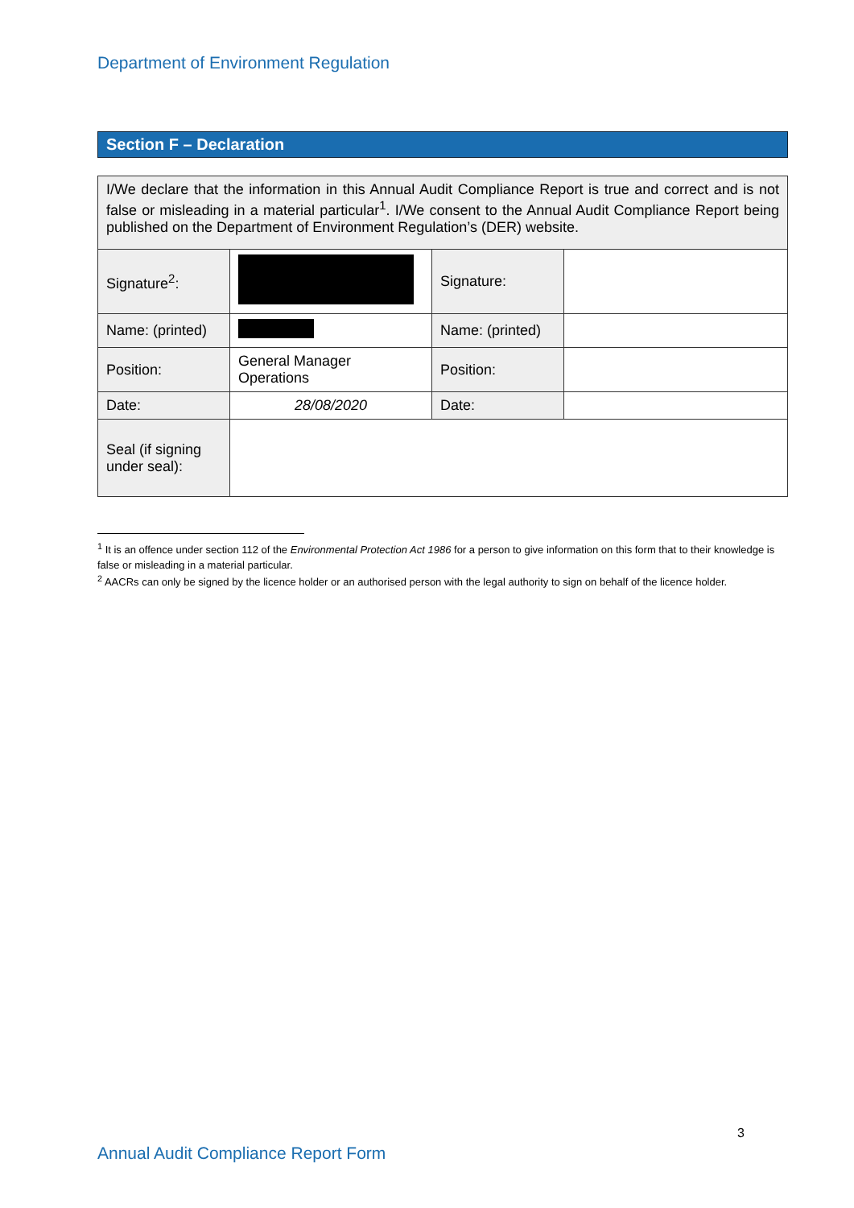Department of Environment Regulation
Section F – Declaration
| I/We declare that the information in this Annual Audit Compliance Report is true and correct and is not false or misleading in a material particular<sup>1</sup>. I/We consent to the Annual Audit Compliance Report being published on the Department of Environment Regulation’s (DER) website. | | | |
| Signature<sup>2</sup>: | | Signature: | |
| Name: (printed) | | Name: (printed) | |
| Position: | General Manager Operations | Position: | |
| Date: | 28/08/2020 | Date: | |
| Seal (if signing under seal): | | | |
<sup>1</sup> It is an offence under section 112 of the Environmental Protection Act 1986 for a person to give information on this form that to their knowledge is false or misleading in a material particular.
<sup>2</sup> AACRs can only be signed by the licence holder or an authorised person with the legal authority to sign on behalf of the licence holder.
3
Annual Audit Compliance Report Form